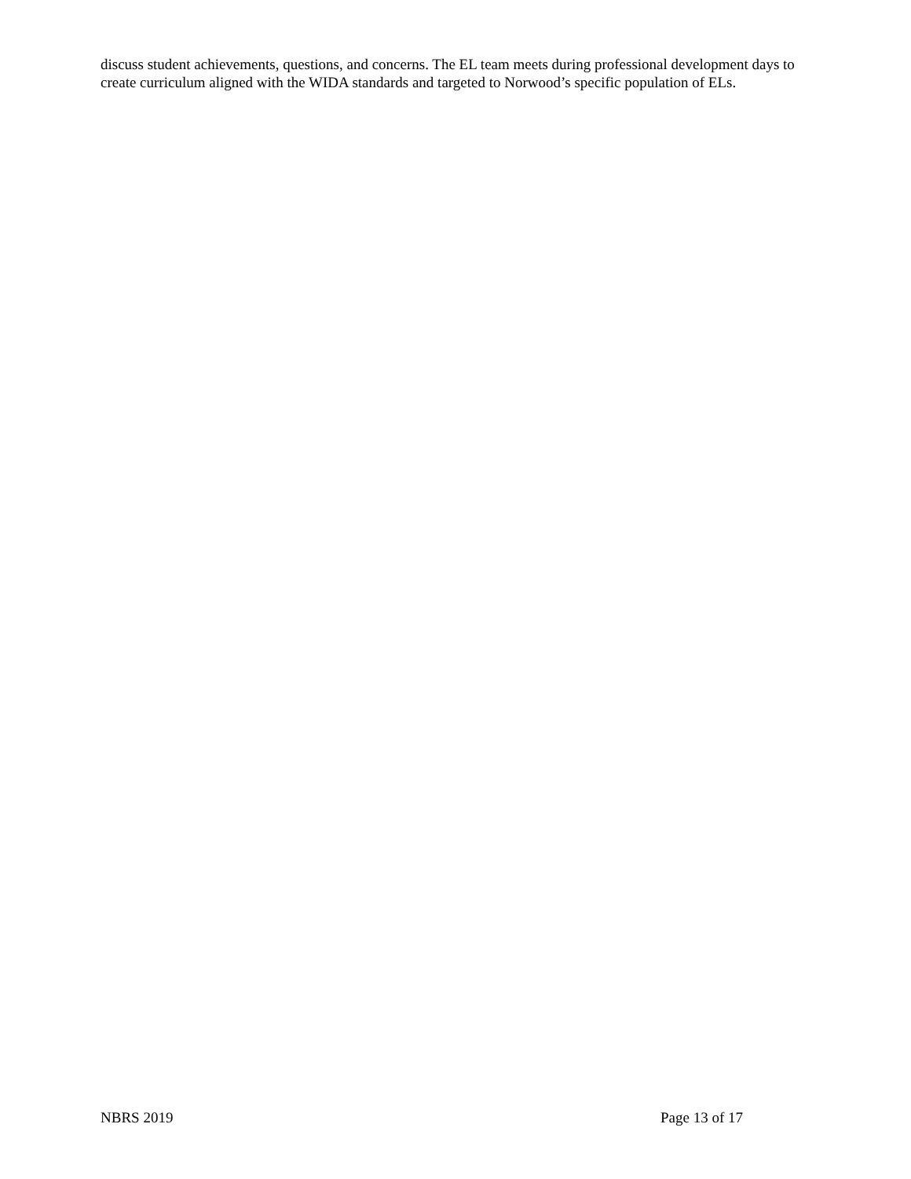discuss student achievements, questions, and concerns. The EL team meets during professional development days to create curriculum aligned with the WIDA standards and targeted to Norwood’s specific population of ELs.
NBRS 2019 Page 13 of 17